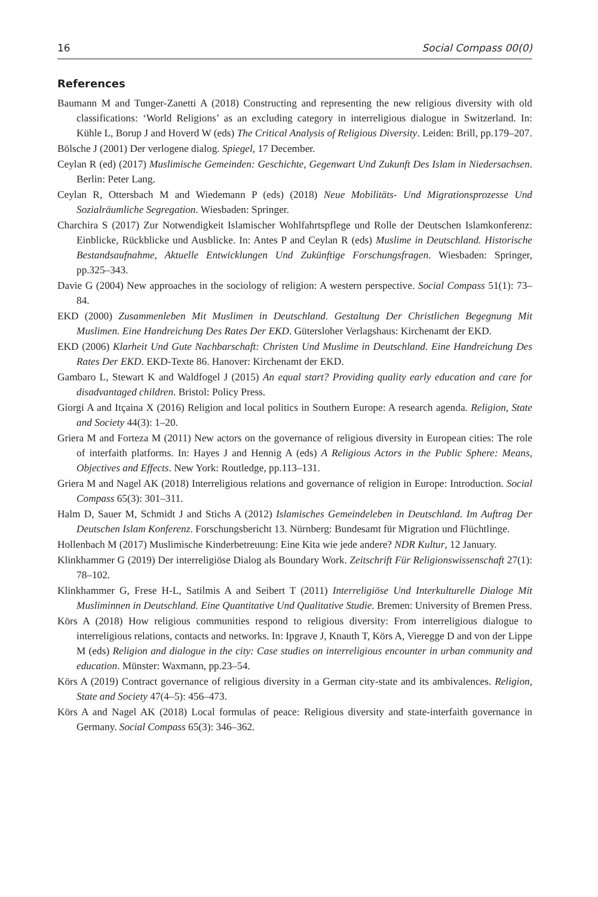16 Social Compass 00(0)
References
Baumann M and Tunger-Zanetti A (2018) Constructing and representing the new religious diversity with old classifications: ‘World Religions’ as an excluding category in interreligious dialogue in Switzerland. In: Kühle L, Borup J and Hoverd W (eds) The Critical Analysis of Religious Diversity. Leiden: Brill, pp.179–207.
Bölsche J (2001) Der verlogene dialog. Spiegel, 17 December.
Ceylan R (ed) (2017) Muslimische Gemeinden: Geschichte, Gegenwart Und Zukunft Des Islam in Niedersachsen. Berlin: Peter Lang.
Ceylan R, Ottersbach M and Wiedemann P (eds) (2018) Neue Mobilitäts- Und Migrationsprozesse Und Sozialräumliche Segregation. Wiesbaden: Springer.
Charchira S (2017) Zur Notwendigkeit Islamischer Wohlfahrtspflege und Rolle der Deutschen Islamkonferenz: Einblicke, Rückblicke und Ausblicke. In: Antes P and Ceylan R (eds) Muslime in Deutschland. Historische Bestandsaufnahme, Aktuelle Entwicklungen Und Zukünftige Forschungsfragen. Wiesbaden: Springer, pp.325–343.
Davie G (2004) New approaches in the sociology of religion: A western perspective. Social Compass 51(1): 73–84.
EKD (2000) Zusammenleben Mit Muslimen in Deutschland. Gestaltung Der Christlichen Begegnung Mit Muslimen. Eine Handreichung Des Rates Der EKD. Gütersloher Verlagshaus: Kirchenamt der EKD.
EKD (2006) Klarheit Und Gute Nachbarschaft: Christen Und Muslime in Deutschland. Eine Handreichung Des Rates Der EKD. EKD-Texte 86. Hanover: Kirchenamt der EKD.
Gambaro L, Stewart K and Waldfogel J (2015) An equal start? Providing quality early education and care for disadvantaged children. Bristol: Policy Press.
Giorgi A and Itçaina X (2016) Religion and local politics in Southern Europe: A research agenda. Religion, State and Society 44(3): 1–20.
Griera M and Forteza M (2011) New actors on the governance of religious diversity in European cities: The role of interfaith platforms. In: Hayes J and Hennig A (eds) A Religious Actors in the Public Sphere: Means, Objectives and Effects. New York: Routledge, pp.113–131.
Griera M and Nagel AK (2018) Interreligious relations and governance of religion in Europe: Introduction. Social Compass 65(3): 301–311.
Halm D, Sauer M, Schmidt J and Stichs A (2012) Islamisches Gemeindeleben in Deutschland. Im Auftrag Der Deutschen Islam Konferenz. Forschungsbericht 13. Nürnberg: Bundesamt für Migration und Flüchtlinge.
Hollenbach M (2017) Muslimische Kinderbetreuung: Eine Kita wie jede andere? NDR Kultur, 12 January.
Klinkhammer G (2019) Der interreligiöse Dialog als Boundary Work. Zeitschrift Für Religionswissenschaft 27(1): 78–102.
Klinkhammer G, Frese H-L, Satilmis A and Seibert T (2011) Interreligiöse Und Interkulturelle Dialoge Mit Musliminnen in Deutschland. Eine Quantitative Und Qualitative Studie. Bremen: University of Bremen Press.
Körs A (2018) How religious communities respond to religious diversity: From interreligious dialogue to interreligious relations, contacts and networks. In: Ipgrave J, Knauth T, Körs A, Vieregge D and von der Lippe M (eds) Religion and dialogue in the city: Case studies on interreligious encounter in urban community and education. Münster: Waxmann, pp.23–54.
Körs A (2019) Contract governance of religious diversity in a German city-state and its ambivalences. Religion, State and Society 47(4–5): 456–473.
Körs A and Nagel AK (2018) Local formulas of peace: Religious diversity and state-interfaith governance in Germany. Social Compass 65(3): 346–362.